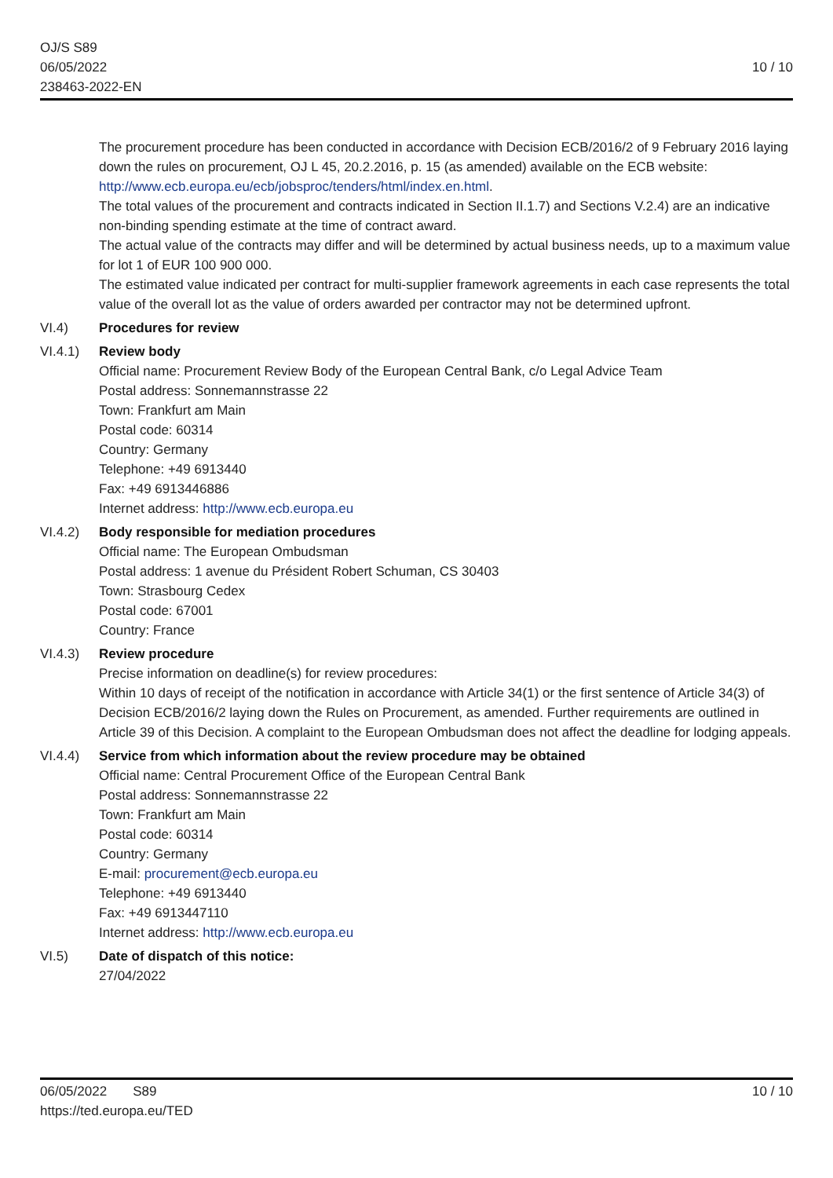OJ/S S89
06/05/2022
238463-2022-EN
10 / 10
The procurement procedure has been conducted in accordance with Decision ECB/2016/2 of 9 February 2016 laying down the rules on procurement, OJ L 45, 20.2.2016, p. 15 (as amended) available on the ECB website: http://www.ecb.europa.eu/ecb/jobsproc/tenders/html/index.en.html.
The total values of the procurement and contracts indicated in Section II.1.7) and Sections V.2.4) are an indicative non-binding spending estimate at the time of contract award.
The actual value of the contracts may differ and will be determined by actual business needs, up to a maximum value for lot 1 of EUR 100 900 000.
The estimated value indicated per contract for multi-supplier framework agreements in each case represents the total value of the overall lot as the value of orders awarded per contractor may not be determined upfront.
VI.4) Procedures for review
VI.4.1) Review body
Official name: Procurement Review Body of the European Central Bank, c/o Legal Advice Team
Postal address: Sonnemannstrasse 22
Town: Frankfurt am Main
Postal code: 60314
Country: Germany
Telephone: +49 6913440
Fax: +49 6913446886
Internet address: http://www.ecb.europa.eu
VI.4.2) Body responsible for mediation procedures
Official name: The European Ombudsman
Postal address: 1 avenue du Président Robert Schuman, CS 30403
Town: Strasbourg Cedex
Postal code: 67001
Country: France
VI.4.3) Review procedure
Precise information on deadline(s) for review procedures:
Within 10 days of receipt of the notification in accordance with Article 34(1) or the first sentence of Article 34(3) of Decision ECB/2016/2 laying down the Rules on Procurement, as amended. Further requirements are outlined in Article 39 of this Decision. A complaint to the European Ombudsman does not affect the deadline for lodging appeals.
VI.4.4) Service from which information about the review procedure may be obtained
Official name: Central Procurement Office of the European Central Bank
Postal address: Sonnemannstrasse 22
Town: Frankfurt am Main
Postal code: 60314
Country: Germany
E-mail: procurement@ecb.europa.eu
Telephone: +49 6913440
Fax: +49 6913447110
Internet address: http://www.ecb.europa.eu
VI.5) Date of dispatch of this notice:
27/04/2022
06/05/2022 S89 10 / 10
https://ted.europa.eu/TED